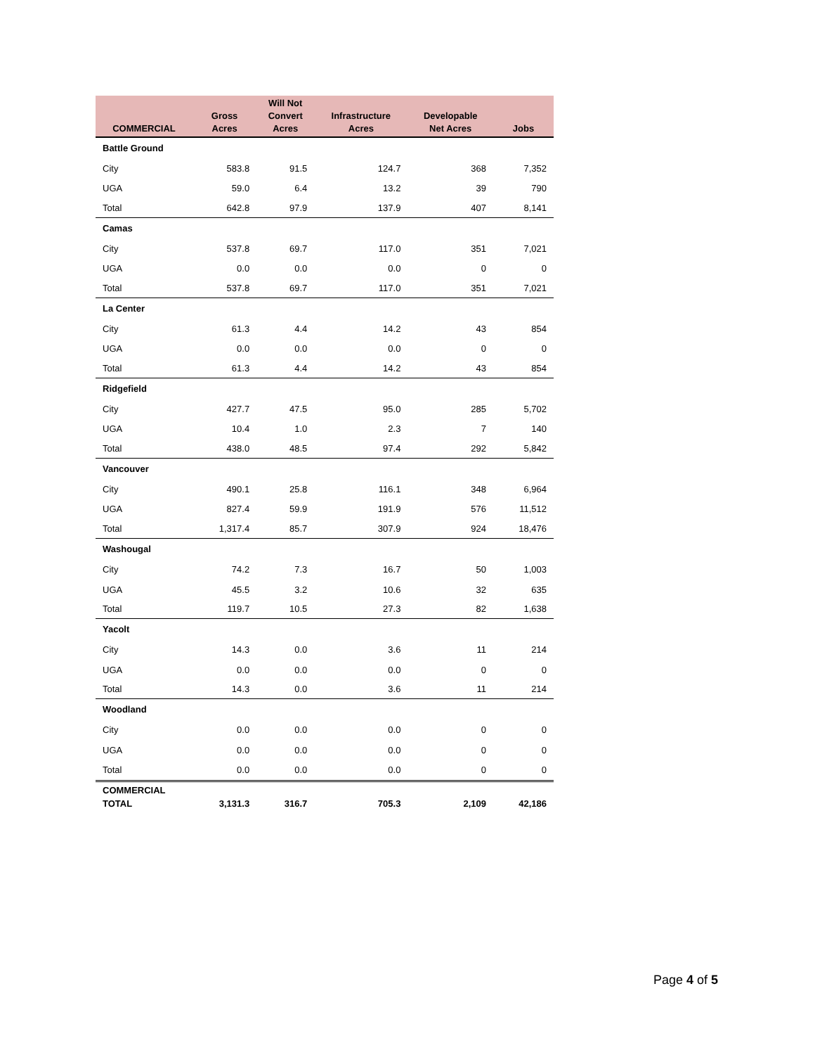| COMMERCIAL | Gross Acres | Will Not Convert Acres | Infrastructure Acres | Developable Net Acres | Jobs |
| --- | --- | --- | --- | --- | --- |
| Battle Ground | | | | | |
| City | 583.8 | 91.5 | 124.7 | 368 | 7,352 |
| UGA | 59.0 | 6.4 | 13.2 | 39 | 790 |
| Total | 642.8 | 97.9 | 137.9 | 407 | 8,141 |
| Camas | | | | | |
| City | 537.8 | 69.7 | 117.0 | 351 | 7,021 |
| UGA | 0.0 | 0.0 | 0.0 | 0 | 0 |
| Total | 537.8 | 69.7 | 117.0 | 351 | 7,021 |
| La Center | | | | | |
| City | 61.3 | 4.4 | 14.2 | 43 | 854 |
| UGA | 0.0 | 0.0 | 0.0 | 0 | 0 |
| Total | 61.3 | 4.4 | 14.2 | 43 | 854 |
| Ridgefield | | | | | |
| City | 427.7 | 47.5 | 95.0 | 285 | 5,702 |
| UGA | 10.4 | 1.0 | 2.3 | 7 | 140 |
| Total | 438.0 | 48.5 | 97.4 | 292 | 5,842 |
| Vancouver | | | | | |
| City | 490.1 | 25.8 | 116.1 | 348 | 6,964 |
| UGA | 827.4 | 59.9 | 191.9 | 576 | 11,512 |
| Total | 1,317.4 | 85.7 | 307.9 | 924 | 18,476 |
| Washougal | | | | | |
| City | 74.2 | 7.3 | 16.7 | 50 | 1,003 |
| UGA | 45.5 | 3.2 | 10.6 | 32 | 635 |
| Total | 119.7 | 10.5 | 27.3 | 82 | 1,638 |
| Yacolt | | | | | |
| City | 14.3 | 0.0 | 3.6 | 11 | 214 |
| UGA | 0.0 | 0.0 | 0.0 | 0 | 0 |
| Total | 14.3 | 0.0 | 3.6 | 11 | 214 |
| Woodland | | | | | |
| City | 0.0 | 0.0 | 0.0 | 0 | 0 |
| UGA | 0.0 | 0.0 | 0.0 | 0 | 0 |
| Total | 0.0 | 0.0 | 0.0 | 0 | 0 |
| COMMERCIAL TOTAL | 3,131.3 | 316.7 | 705.3 | 2,109 | 42,186 |
Page 4 of 5